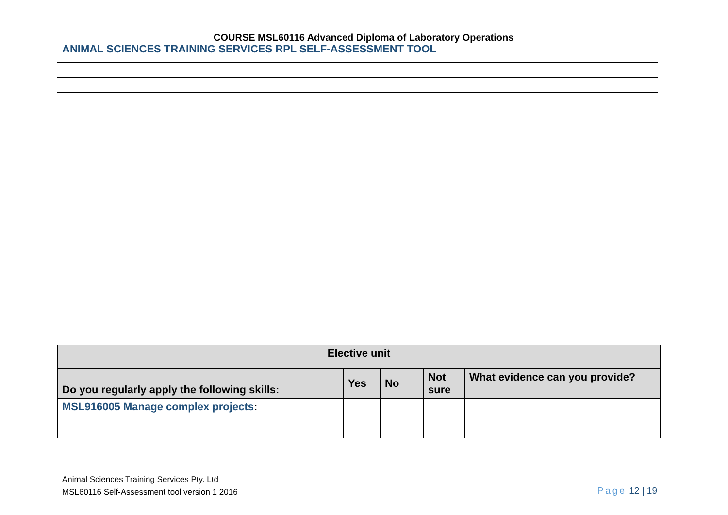COURSE MSL60116 Advanced Diploma of Laboratory Operations
ANIMAL SCIENCES TRAINING SERVICES RPL SELF-ASSESSMENT TOOL
| Elective unit | | | | |
| --- | --- | --- | --- | --- |
| Do you regularly apply the following skills: | Yes | No | Not sure | What evidence can you provide? |
| MSL916005 Manage complex projects : | | | | |
Animal Sciences Training Services Pty. Ltd
MSL60116 Self-Assessment tool version 1 2016
Page 12 | 19